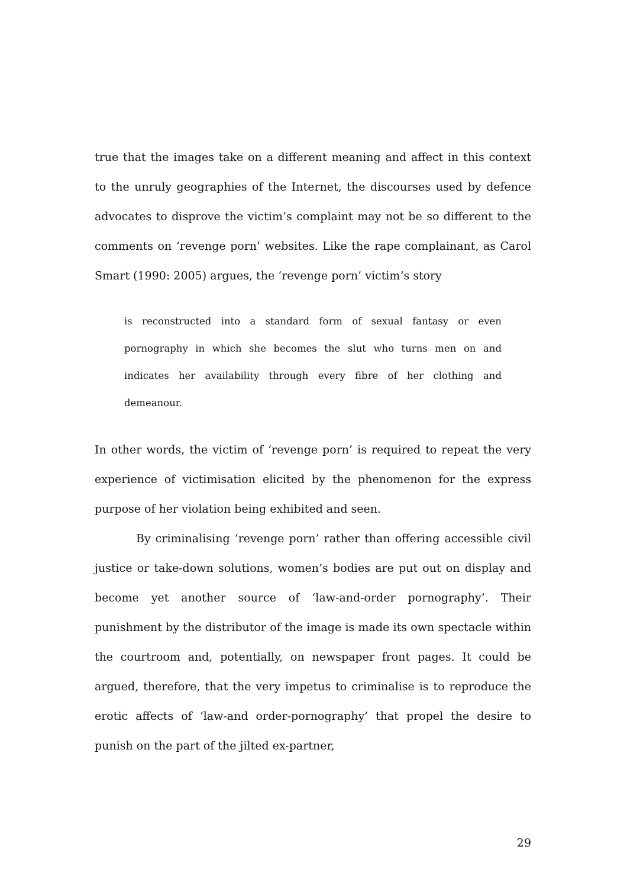true that the images take on a different meaning and affect in this context to the unruly geographies of the Internet, the discourses used by defence advocates to disprove the victim’s complaint may not be so different to the comments on ‘revenge porn’ websites. Like the rape complainant, as Carol Smart (1990: 2005) argues, the ‘revenge porn’ victim’s story
is reconstructed into a standard form of sexual fantasy or even pornography in which she becomes the slut who turns men on and indicates her availability through every fibre of her clothing and demeanour.
In other words, the victim of ‘revenge porn’ is required to repeat the very experience of victimisation elicited by the phenomenon for the express purpose of her violation being exhibited and seen.
By criminalising ‘revenge porn’ rather than offering accessible civil justice or take-down solutions, women’s bodies are put out on display and become yet another source of ‘law-and-order pornography’. Their punishment by the distributor of the image is made its own spectacle within the courtroom and, potentially, on newspaper front pages. It could be argued, therefore, that the very impetus to criminalise is to reproduce the erotic affects of ‘law-and order-pornography’ that propel the desire to punish on the part of the jilted ex-partner,
29